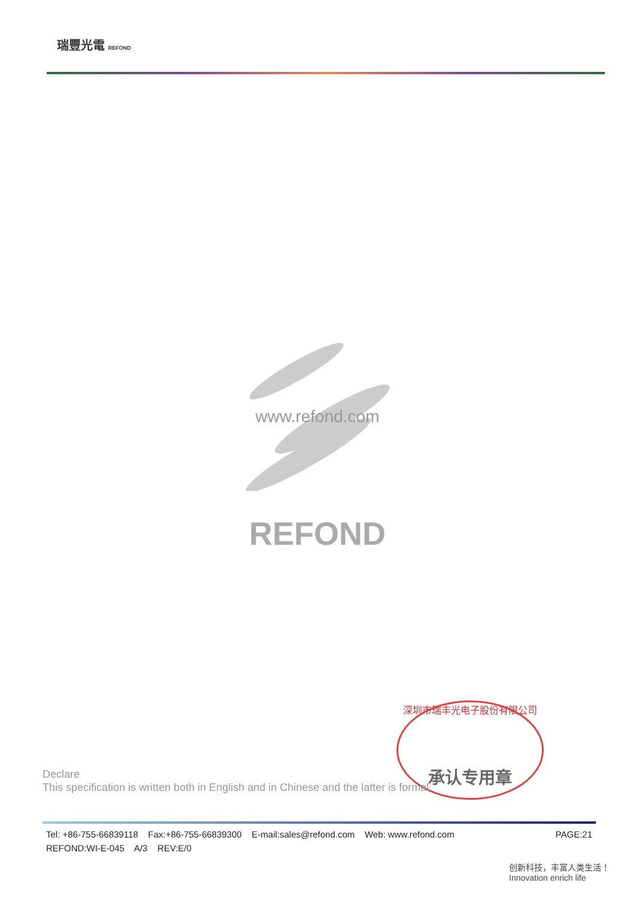瑞豐光電 REFOND
www.refond.com
REFOND
深圳市瑞丰光电子股份有限公司
承认专用章
Declare
This specification is written both in English and in Chinese and the latter is formal.
PAGE:21 Tel: +86-755-66839118 Fax:+86-755-66839300 E-mail:sales@refond.com Web: www.refond.com
REFOND:WI-E-045 A/3 REV:E/0
创新科技，丰富人类生活！
Innovation enrich life